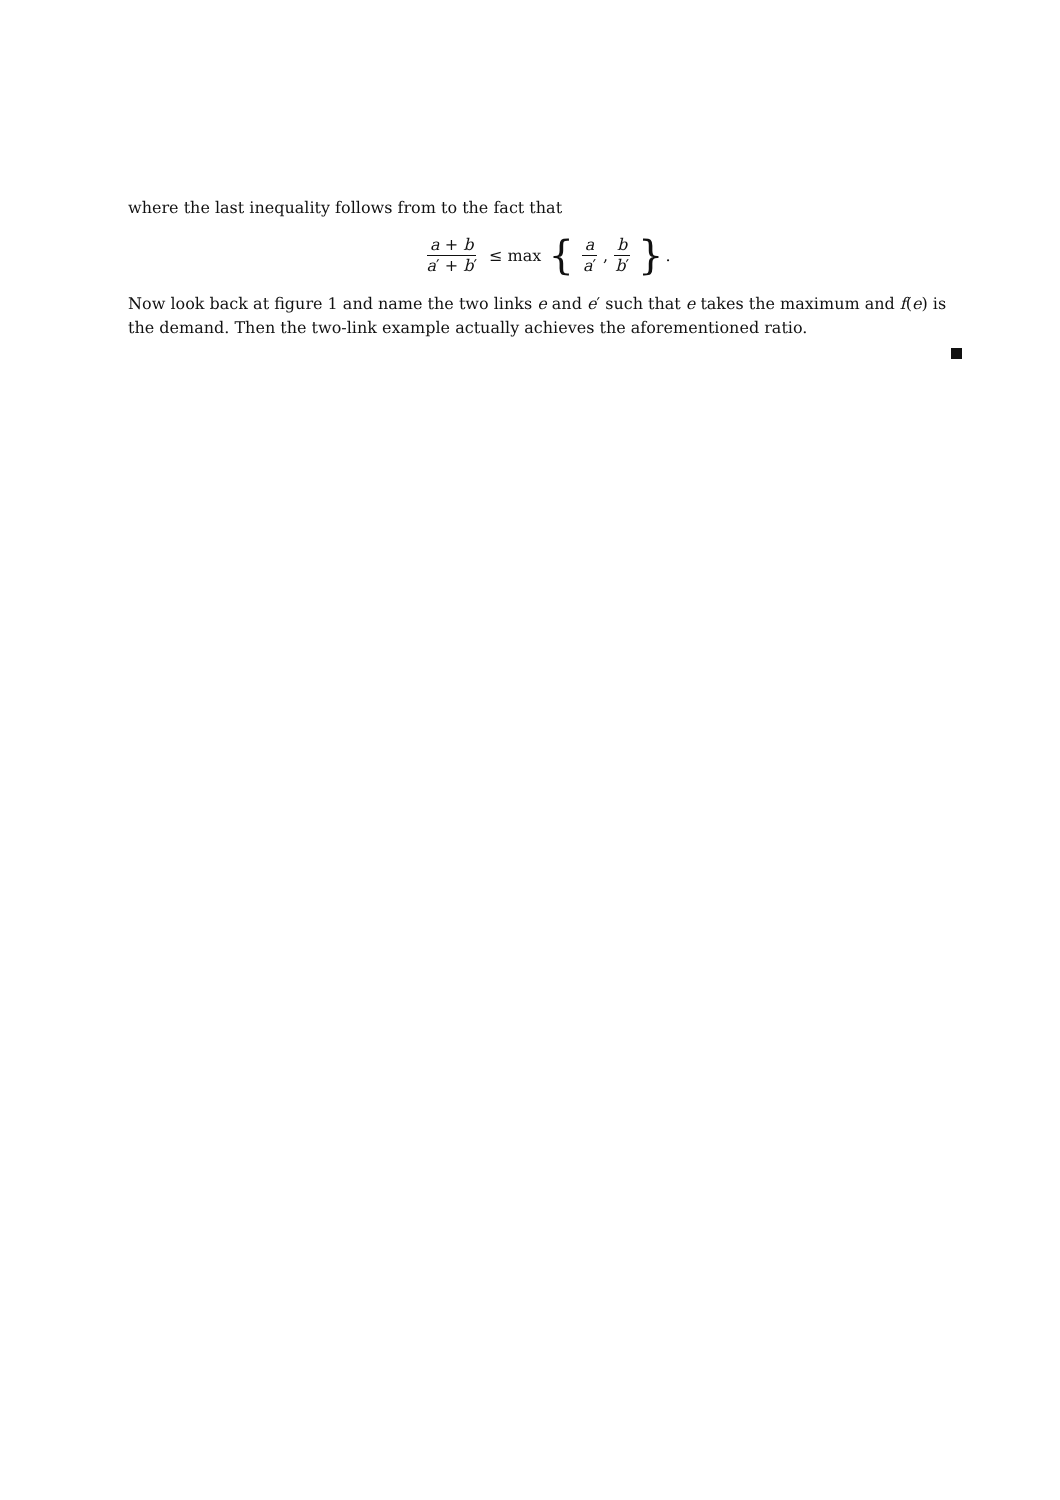where the last inequality follows from to the fact that
a + b a′ + b′ ≤ max { a a′, b b′ } .
Now look back at figure 1 and name the two links e and e′ such that e takes the maximum and f(e) is the demand. Then the two-link example actually achieves the aforementioned ratio.